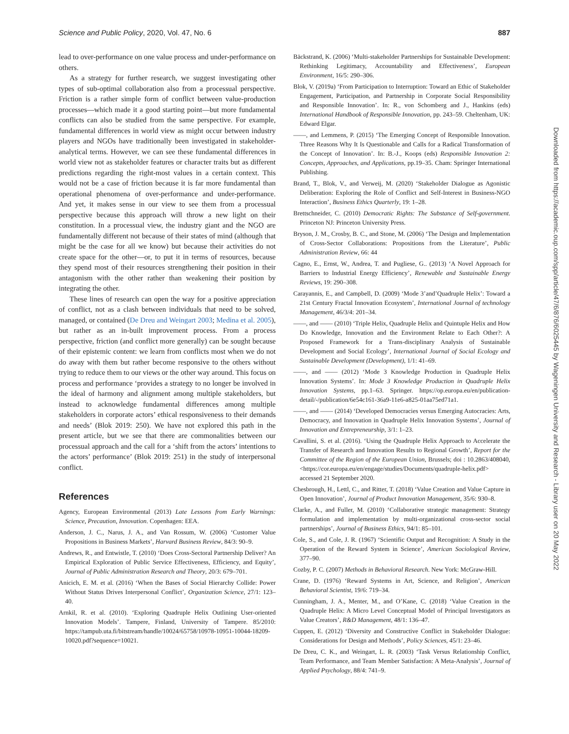Science and Public Policy, 2020, Vol. 47, No. 6 887
lead to over-performance on one value process and under-performance on others.
As a strategy for further research, we suggest investigating other types of sub-optimal collaboration also from a processual perspective. Friction is a rather simple form of conflict between value-production processes—which made it a good starting point—but more fundamental conflicts can also be studied from the same perspective. For example, fundamental differences in world view as might occur between industry players and NGOs have traditionally been investigated in stakeholder-analytical terms. However, we can see these fundamental differences in world view not as stakeholder features or character traits but as different predictions regarding the right-most values in a certain context. This would not be a case of friction because it is far more fundamental than operational phenomena of over-performance and under-performance. And yet, it makes sense in our view to see them from a processual perspective because this approach will throw a new light on their constitution. In a processual view, the industry giant and the NGO are fundamentally different not because of their states of mind (although that might be the case for all we know) but because their activities do not create space for the other—or, to put it in terms of resources, because they spend most of their resources strengthening their position in their antagonism with the other rather than weakening their position by integrating the other.
These lines of research can open the way for a positive appreciation of conflict, not as a clash between individuals that need to be solved, managed, or contained (De Dreu and Weingart 2003; Medina et al. 2005), but rather as an in-built improvement process. From a process perspective, friction (and conflict more generally) can be sought because of their epistemic content: we learn from conflicts most when we do not do away with them but rather become responsive to the others without trying to reduce them to our views or the other way around. This focus on process and performance ‘provides a strategy to no longer be involved in the ideal of harmony and alignment among multiple stakeholders, but instead to acknowledge fundamental differences among multiple stakeholders in corporate actors’ ethical responsiveness to their demands and needs’ (Blok 2019: 250). We have not explored this path in the present article, but we see that there are commonalities between our processual approach and the call for a ‘shift from the actors’ intentions to the actors’ performance’ (Blok 2019: 251) in the study of interpersonal conflict.
References
Agency, European Environmental (2013) Late Lessons from Early Warnings: Science, Precaution, Innovation. Copenhagen: EEA.
Anderson, J. C., Narus, J. A., and Van Rossum, W. (2006) ‘Customer Value Propositions in Business Markets’, Harvard Business Review, 84/3: 90–9.
Andrews, R., and Entwistle, T. (2010) ‘Does Cross-Sectoral Partnership Deliver? An Empirical Exploration of Public Service Effectiveness, Efficiency, and Equity’, Journal of Public Administration Research and Theory, 20/3: 679–701.
Anicich, E. M. et al. (2016) ‘When the Bases of Social Hierarchy Collide: Power Without Status Drives Interpersonal Conflict’, Organization Science, 27/1: 123–40.
Arnkil, R. et al. (2010). ‘Exploring Quadruple Helix Outlining User-oriented Innovation Models’. Tampere, Finland, University of Tampere. 85/2010: https://tampub.uta.fi/bitstream/handle/10024/65758/10978-10951-10044-18209-10020.pdf?sequence=10021.
Bäckstrand, K. (2006) ‘Multi-stakeholder Partnerships for Sustainable Development: Rethinking Legitimacy, Accountability and Effectiveness’, European Environment, 16/5: 290–306.
Blok, V. (2019a) ‘From Participation to Interruption: Toward an Ethic of Stakeholder Engagement, Participation, and Partnership in Corporate Social Responsibility and Responsible Innovation’. In: R., von Schomberg and J., Hankins (eds) International Handbook of Responsible Innovation, pp. 243–59. Cheltenham, UK: Edward Elgar.
——, and Lemmens, P. (2015) ‘The Emerging Concept of Responsible Innovation. Three Reasons Why It Is Questionable and Calls for a Radical Transformation of the Concept of Innovation’. In: B.-J., Koops (eds) Responsible Innovation 2: Concepts, Approaches, and Applications, pp.19–35. Cham: Springer International Publishing.
Brand, T., Blok, V., and Verweij, M. (2020) ‘Stakeholder Dialogue as Agonistic Deliberation: Exploring the Role of Conflict and Self-Interest in Business-NGO Interaction’, Business Ethics Quarterly, 19: 1–28.
Brettschneider, C. (2010) Democratic Rights: The Substance of Self-government. Princeton NJ: Princeton University Press.
Bryson, J. M., Crosby, B. C., and Stone, M. (2006) ‘The Design and Implementation of Cross-Sector Collaborations: Propositions from the Literature’, Public Administration Review, 66: 44
Cagno, E., Ernst, W., Andrea, T. and Pugliese, G.. (2013) ‘A Novel Approach for Barriers to Industrial Energy Efficiency’, Renewable and Sustainable Energy Reviews, 19: 290–308.
Carayannis, E., and Campbell, D. (2009) ‘Mode 3’and’Quadruple Helix’: Toward a 21st Century Fractal Innovation Ecosystem’, International Journal of technology Management, 46/3/4: 201–34.
——, and —— (2010) ‘Triple Helix, Quadruple Helix and Quintuple Helix and How Do Knowledge, Innovation and the Environment Relate to Each Other?: A Proposed Framework for a Trans-disciplinary Analysis of Sustainable Development and Social Ecology’, International Journal of Social Ecology and Sustainable Development (Development), 1/1: 41–69.
——, and —— (2012) ‘Mode 3 Knowledge Production in Quadruple Helix Innovation Systems’. In: Mode 3 Knowledge Production in Quadruple Helix Innovation Systems, pp.1–63. Springer. https://op.europa.eu/en/publication-detail/-/publication/6e54c161-36a9-11e6-a825-01aa75ed71a1.
——, and —— (2014) ‘Developed Democracies versus Emerging Autocracies: Arts, Democracy, and Innovation in Quadruple Helix Innovation Systems’, Journal of Innovation and Entrepreneurship, 3/1: 1–23.
Cavallini, S. et al. (2016). ‘Using the Quadruple Helix Approach to Accelerate the Transfer of Research and Innovation Results to Regional Growth’, Report for the Committee of the Region of the European Union, Brussels; doi : 10.2863/408040, <https://cor.europa.eu/en/engage/studies/Documents/quadruple-helix.pdf> accessed 21 September 2020.
Chesbrough, H., Lettl, C., and Ritter, T. (2018) ‘Value Creation and Value Capture in Open Innovation’, Journal of Product Innovation Management, 35/6: 930–8.
Clarke, A., and Fuller, M. (2010) ‘Collaborative strategic management: Strategy formulation and implementation by multi-organizational cross-sector social partnerships’, Journal of Business Ethics, 94/1: 85–101.
Cole, S., and Cole, J. R. (1967) ‘Scientific Output and Recognition: A Study in the Operation of the Reward System in Science’, American Sociological Review, 377–90.
Cozby, P. C. (2007) Methods in Behavioral Research. New York: McGraw-Hill.
Crane, D. (1976) ‘Reward Systems in Art, Science, and Religion’, American Behavioral Scientist, 19/6: 719–34.
Cunningham, J. A., Menter, M., and O’Kane, C. (2018) ‘Value Creation in the Quadruple Helix: A Micro Level Conceptual Model of Principal Investigators as Value Creators’, R&D Management, 48/1: 136–47.
Cuppen, E. (2012) ‘Diversity and Constructive Conflict in Stakeholder Dialogue: Considerations for Design and Methods’, Policy Sciences, 45/1: 23–46.
De Dreu, C. K., and Weingart, L. R. (2003) ‘Task Versus Relationship Conflict, Team Performance, and Team Member Satisfaction: A Meta-Analysis’, Journal of Applied Psychology, 88/4: 741–9.
Downloaded from https://academic.oup.com/spp/article/47/6/876/6025445 by Wageningen University and Research - Library user on 20 May 2022